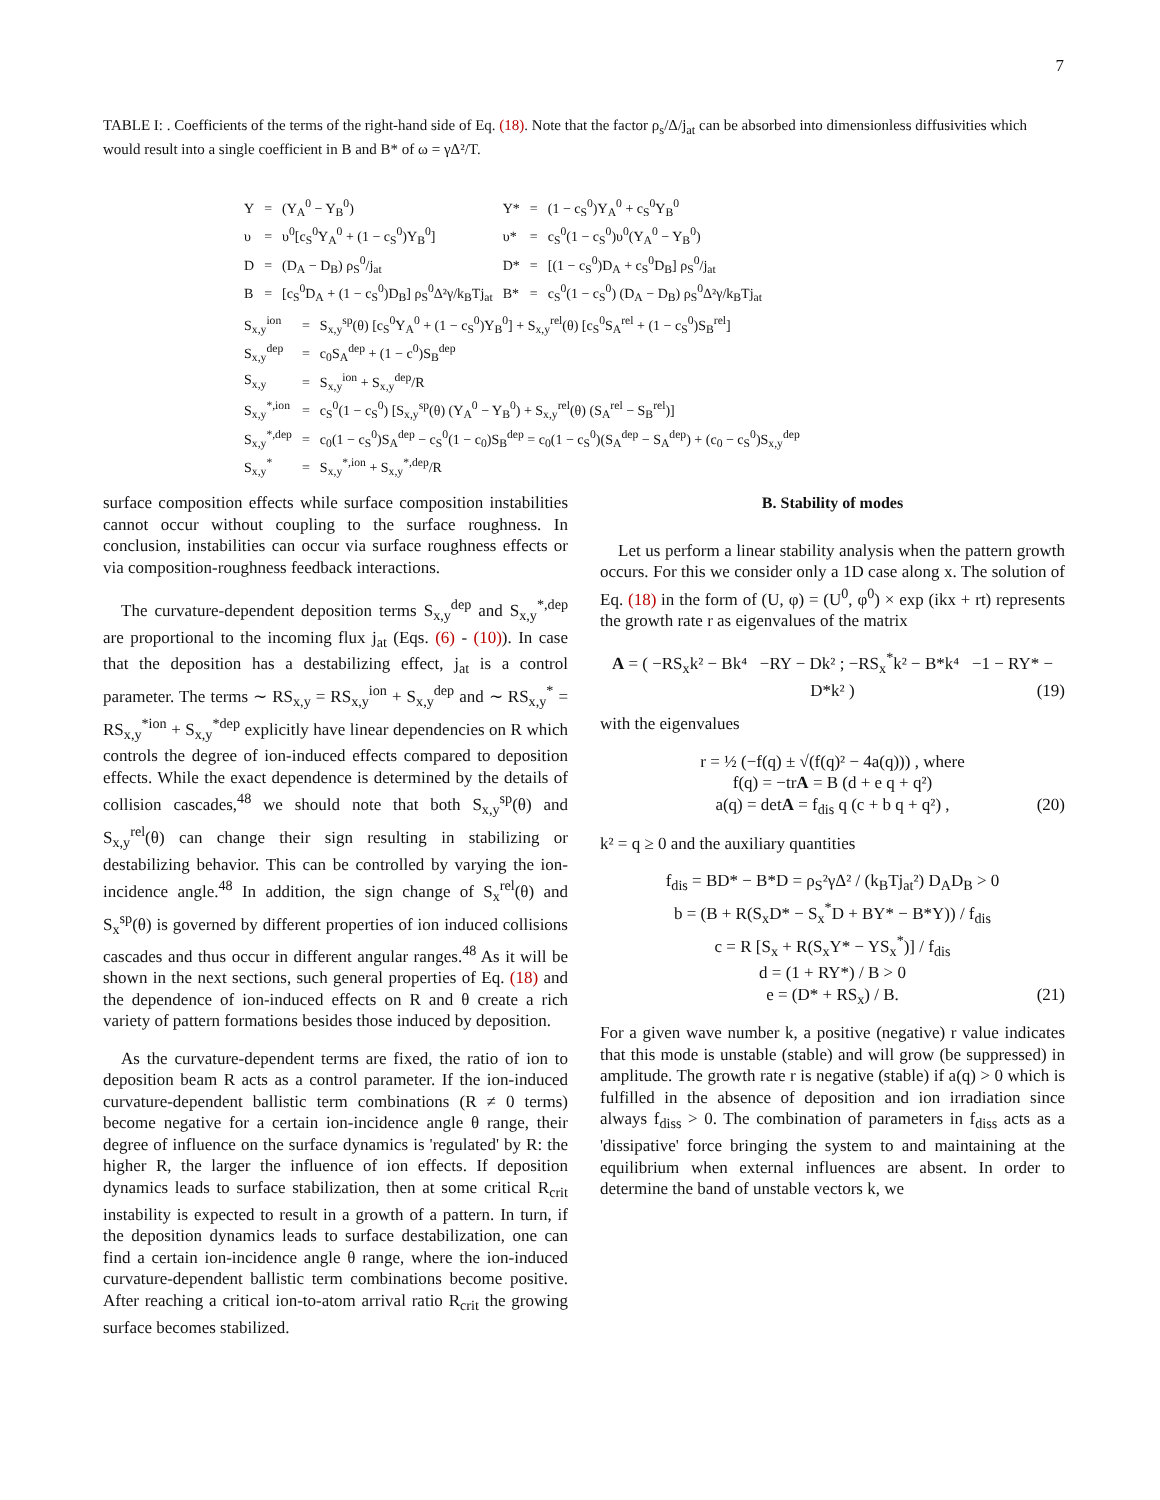7
TABLE I: . Coefficients of the terms of the right-hand side of Eq. (18). Note that the factor ρ<sub>s</sub>/Δ/j<sub>at</sub> can be absorbed into dimensionless diffusivities which would result into a single coefficient in B and B* of ω = γΔ²/T.
| Y | = | (Y<sub>A</sub><sup>0</sup> − Y<sub>B</sub><sup>0</sup>) | Y* | = | (1 − c<sub>S</sub><sup>0</sup>)Y<sub>A</sub><sup>0</sup> + c<sub>S</sub><sup>0</sup>Y<sub>B</sub><sup>0</sup> |
| υ | = | υ<sup>0</sup>[c<sub>S</sub><sup>0</sup>Y<sub>A</sub><sup>0</sup> + (1 − c<sub>S</sub><sup>0</sup>)Y<sub>B</sub><sup>0</sup>] | υ* | = | c<sub>S</sub><sup>0</sup>(1 − c<sub>S</sub><sup>0</sup>)υ<sup>0</sup>(Y<sub>A</sub><sup>0</sup> − Y<sub>B</sub><sup>0</sup>) |
| D | = | (D<sub>A</sub> − D<sub>B</sub>) ρ<sub>S</sub><sup>0</sup>/j<sub>at</sub> | D* | = | [(1 − c<sub>S</sub><sup>0</sup>)D<sub>A</sub> + c<sub>S</sub><sup>0</sup>D<sub>B</sub>] ρ<sub>S</sub><sup>0</sup>/j<sub>at</sub> |
| B | = | [c<sub>S</sub><sup>0</sup>D<sub>A</sub> + (1 − c<sub>S</sub><sup>0</sup>)D<sub>B</sub>] ρ<sub>S</sub><sup>0</sup>Δ²γ/k<sub>B</sub>Tj<sub>at</sub> | B* | = | c<sub>S</sub><sup>0</sup>(1 − c<sub>S</sub><sup>0</sup>) (D<sub>A</sub> − D<sub>B</sub>) ρ<sub>S</sub><sup>0</sup>Δ²γ/k<sub>B</sub>Tj<sub>at</sub> |
| S<sub>x,y</sub><sup>ion</sup> | = | S<sub>x,y</sub><sup>sp</sup>(θ) [c<sub>S</sub><sup>0</sup>Y<sub>A</sub><sup>0</sup> + (1 − c<sub>S</sub><sup>0</sup>)Y<sub>B</sub><sup>0</sup>] + S<sub>x,y</sub><sup>rel</sup>(θ) [c<sub>S</sub><sup>0</sup>S<sub>A</sub><sup>rel</sup> + (1 − c<sub>S</sub><sup>0</sup>)S<sub>B</sub><sup>rel</sup>] |
| S<sub>x,y</sub><sup>dep</sup> | = | c<sub>0</sub>S<sub>A</sub><sup>dep</sup> + (1 − c<sup>0</sup>)S<sub>B</sub><sup>dep</sup> |
| S<sub>x,y</sub> | = | S<sub>x,y</sub><sup>ion</sup> + S<sub>x,y</sub><sup>dep</sup>/R |
| S<sub>x,y</sub><sup>*,ion</sup> | = | c<sub>S</sub><sup>0</sup>(1 − c<sub>S</sub><sup>0</sup>) [S<sub>x,y</sub><sup>sp</sup>(θ) (Y<sub>A</sub><sup>0</sup> − Y<sub>B</sub><sup>0</sup>) + S<sub>x,y</sub><sup>rel</sup>(θ) (S<sub>A</sub><sup>rel</sup> − S<sub>B</sub><sup>rel</sup>)] |
| S<sub>x,y</sub><sup>*,dep</sup> | = | c<sub>0</sub>(1 − c<sub>S</sub><sup>0</sup>)S<sub>A</sub><sup>dep</sup> − c<sub>S</sub><sup>0</sup>(1 − c<sub>0</sub>)S<sub>B</sub><sup>dep</sup> = c<sub>0</sub>(1 − c<sub>S</sub><sup>0</sup>)(S<sub>A</sub><sup>dep</sup> − S<sub>A</sub><sup>dep</sup>) + (c<sub>0</sub> − c<sub>S</sub><sup>0</sup>)S<sub>x,y</sub><sup>dep</sup> |
| S<sub>x,y</sub><sup>*</sup> | = | S<sub>x,y</sub><sup>*,ion</sup> + S<sub>x,y</sub><sup>*,dep</sup>/R |
surface composition effects while surface composition instabilities cannot occur without coupling to the surface roughness. In conclusion, instabilities can occur via surface roughness effects or via composition-roughness feedback interactions.
The curvature-dependent deposition terms S<sub>x,y</sub><sup>dep</sup> and S<sub>x,y</sub><sup>*,dep</sup> are proportional to the incoming flux j<sub>at</sub> (Eqs. (6) - (10)). In case that the deposition has a destabilizing effect, j<sub>at</sub> is a control parameter. The terms ∼ RS<sub>x,y</sub> = RS<sub>x,y</sub><sup>ion</sup> + S<sub>x,y</sub><sup>dep</sup> and ∼ RS<sub>x,y</sub><sup>*</sup> = RS<sub>x,y</sub><sup>*ion</sup> + S<sub>x,y</sub><sup>*dep</sup> explicitly have linear dependencies on R which controls the degree of ion-induced effects compared to deposition effects. While the exact dependence is determined by the details of collision cascades,<sup>48</sup> we should note that both S<sub>x,y</sub><sup>sp</sup>(θ) and S<sub>x,y</sub><sup>rel</sup>(θ) can change their sign resulting in stabilizing or destabilizing behavior. This can be controlled by varying the ion-incidence angle.<sup>48</sup> In addition, the sign change of S<sub>x</sub><sup>rel</sup>(θ) and S<sub>x</sub><sup>sp</sup>(θ) is governed by different properties of ion induced collisions cascades and thus occur in different angular ranges.<sup>48</sup> As it will be shown in the next sections, such general properties of Eq. (18) and the dependence of ion-induced effects on R and θ create a rich variety of pattern formations besides those induced by deposition.
As the curvature-dependent terms are fixed, the ratio of ion to deposition beam R acts as a control parameter. If the ion-induced curvature-dependent ballistic term combinations (R ≠ 0 terms) become negative for a certain ion-incidence angle θ range, their degree of influence on the surface dynamics is 'regulated' by R: the higher R, the larger the influence of ion effects. If deposition dynamics leads to surface stabilization, then at some critical R<sub>crit</sub> instability is expected to result in a growth of a pattern. In turn, if the deposition dynamics leads to surface destabilization, one can find a certain ion-incidence angle θ range, where the ion-induced curvature-dependent ballistic term combinations become positive. After reaching a critical ion-to-atom arrival ratio R<sub>crit</sub> the growing surface becomes stabilized.
B. Stability of modes
Let us perform a linear stability analysis when the pattern growth occurs. For this we consider only a 1D case along x. The solution of Eq. (18) in the form of (U, φ) = (U<sup>0</sup>, φ<sup>0</sup>) × exp (ikx + rt) represents the growth rate r as eigenvalues of the matrix
A = ( −RS<sub>x</sub>k² − Bk⁴ −RY − Dk² ; −RS<sub>x</sub><sup>*</sup>k² − B*k⁴ −1 − RY* − D*k² ) (19)
with the eigenvalues
r = ½ (−f(q) ± √(f(q)² − 4a(q))) , where
f(q) = −trA = B (d + e q + q²)
a(q) = detA = f<sub>dis</sub> q (c + b q + q²) , (20)
k² = q ≥ 0 and the auxiliary quantities
f<sub>dis</sub> = BD* − B*D = ρ<sub>S</sub>²γΔ² / (k<sub>B</sub>Tj<sub>at</sub>²) D<sub>A</sub>D<sub>B</sub> > 0
b = (B + R(S<sub>x</sub>D* − S<sub>x</sub><sup>*</sup>D + BY* − B*Y)) / f<sub>dis</sub>
c = R [S<sub>x</sub> + R(S<sub>x</sub>Y* − YS<sub>x</sub><sup>*</sup>)] / f<sub>dis</sub>
d = (1 + RY*) / B > 0
e = (D* + RS<sub>x</sub>) / B. (21)
For a given wave number k, a positive (negative) r value indicates that this mode is unstable (stable) and will grow (be suppressed) in amplitude. The growth rate r is negative (stable) if a(q) > 0 which is fulfilled in the absence of deposition and ion irradiation since always f<sub>diss</sub> > 0. The combination of parameters in f<sub>diss</sub> acts as a 'dissipative' force bringing the system to and maintaining at the equilibrium when external influences are absent. In order to determine the band of unstable vectors k, we